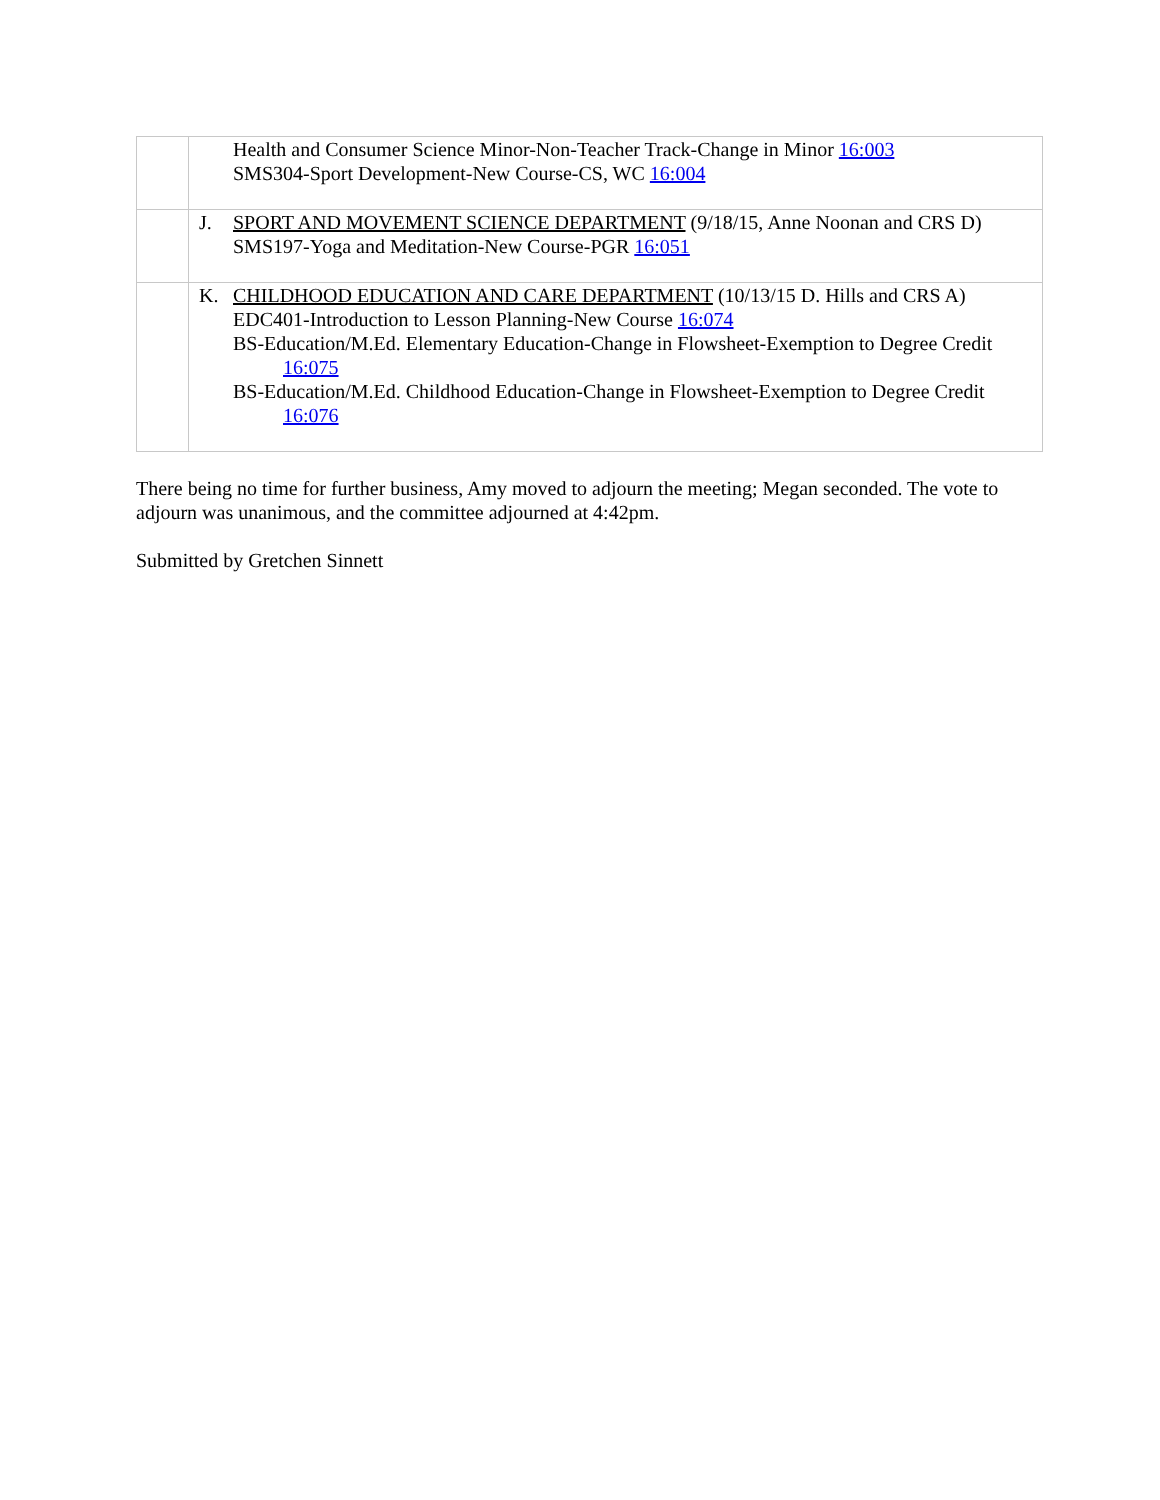| | Health and Consumer Science Minor-Non-Teacher Track-Change in Minor 16:003 SMS304-Sport Development-New Course-CS, WC 16:004 |
| | J. SPORT AND MOVEMENT SCIENCE DEPARTMENT (9/18/15, Anne Noonan and CRS D) SMS197-Yoga and Meditation-New Course-PGR 16:051 |
| | K. CHILDHOOD EDUCATION AND CARE DEPARTMENT (10/13/15 D. Hills and CRS A) EDC401-Introduction to Lesson Planning-New Course 16:074 BS-Education/M.Ed. Elementary Education-Change in Flowsheet-Exemption to Degree Credit 16:075 BS-Education/M.Ed. Childhood Education-Change in Flowsheet-Exemption to Degree Credit 16:076 |
There being no time for further business, Amy moved to adjourn the meeting; Megan seconded. The vote to adjourn was unanimous, and the committee adjourned at 4:42pm.
Submitted by Gretchen Sinnett